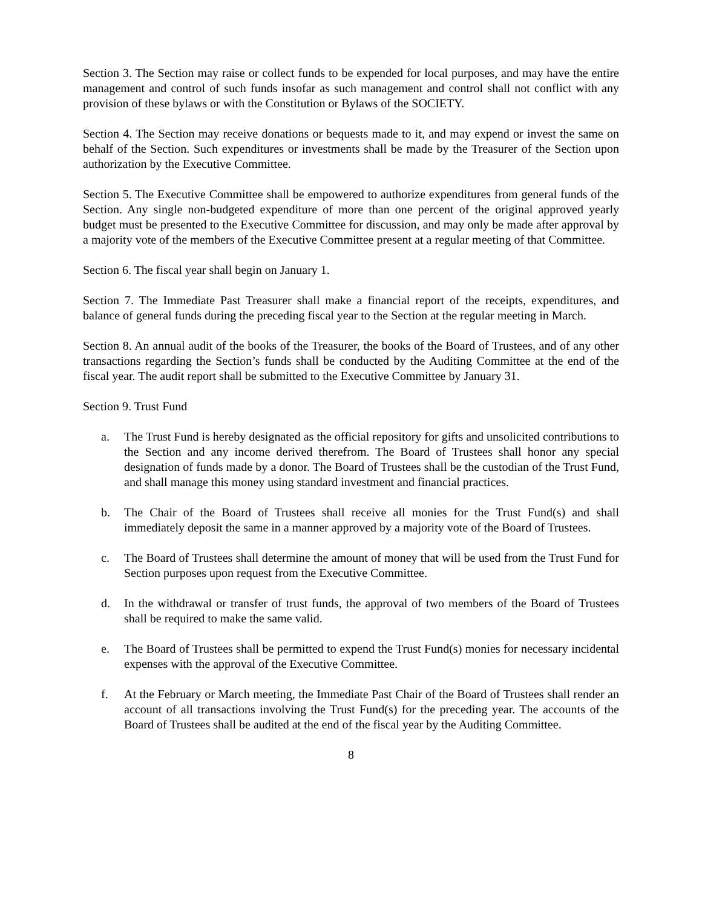Section 3. The Section may raise or collect funds to be expended for local purposes, and may have the entire management and control of such funds insofar as such management and control shall not conflict with any provision of these bylaws or with the Constitution or Bylaws of the SOCIETY.
Section 4. The Section may receive donations or bequests made to it, and may expend or invest the same on behalf of the Section. Such expenditures or investments shall be made by the Treasurer of the Section upon authorization by the Executive Committee.
Section 5. The Executive Committee shall be empowered to authorize expenditures from general funds of the Section. Any single non-budgeted expenditure of more than one percent of the original approved yearly budget must be presented to the Executive Committee for discussion, and may only be made after approval by a majority vote of the members of the Executive Committee present at a regular meeting of that Committee.
Section 6. The fiscal year shall begin on January 1.
Section 7. The Immediate Past Treasurer shall make a financial report of the receipts, expenditures, and balance of general funds during the preceding fiscal year to the Section at the regular meeting in March.
Section 8. An annual audit of the books of the Treasurer, the books of the Board of Trustees, and of any other transactions regarding the Section’s funds shall be conducted by the Auditing Committee at the end of the fiscal year. The audit report shall be submitted to the Executive Committee by January 31.
Section 9. Trust Fund
a. The Trust Fund is hereby designated as the official repository for gifts and unsolicited contributions to the Section and any income derived therefrom. The Board of Trustees shall honor any special designation of funds made by a donor. The Board of Trustees shall be the custodian of the Trust Fund, and shall manage this money using standard investment and financial practices.
b. The Chair of the Board of Trustees shall receive all monies for the Trust Fund(s) and shall immediately deposit the same in a manner approved by a majority vote of the Board of Trustees.
c. The Board of Trustees shall determine the amount of money that will be used from the Trust Fund for Section purposes upon request from the Executive Committee.
d. In the withdrawal or transfer of trust funds, the approval of two members of the Board of Trustees shall be required to make the same valid.
e. The Board of Trustees shall be permitted to expend the Trust Fund(s) monies for necessary incidental expenses with the approval of the Executive Committee.
f. At the February or March meeting, the Immediate Past Chair of the Board of Trustees shall render an account of all transactions involving the Trust Fund(s) for the preceding year. The accounts of the Board of Trustees shall be audited at the end of the fiscal year by the Auditing Committee.
8